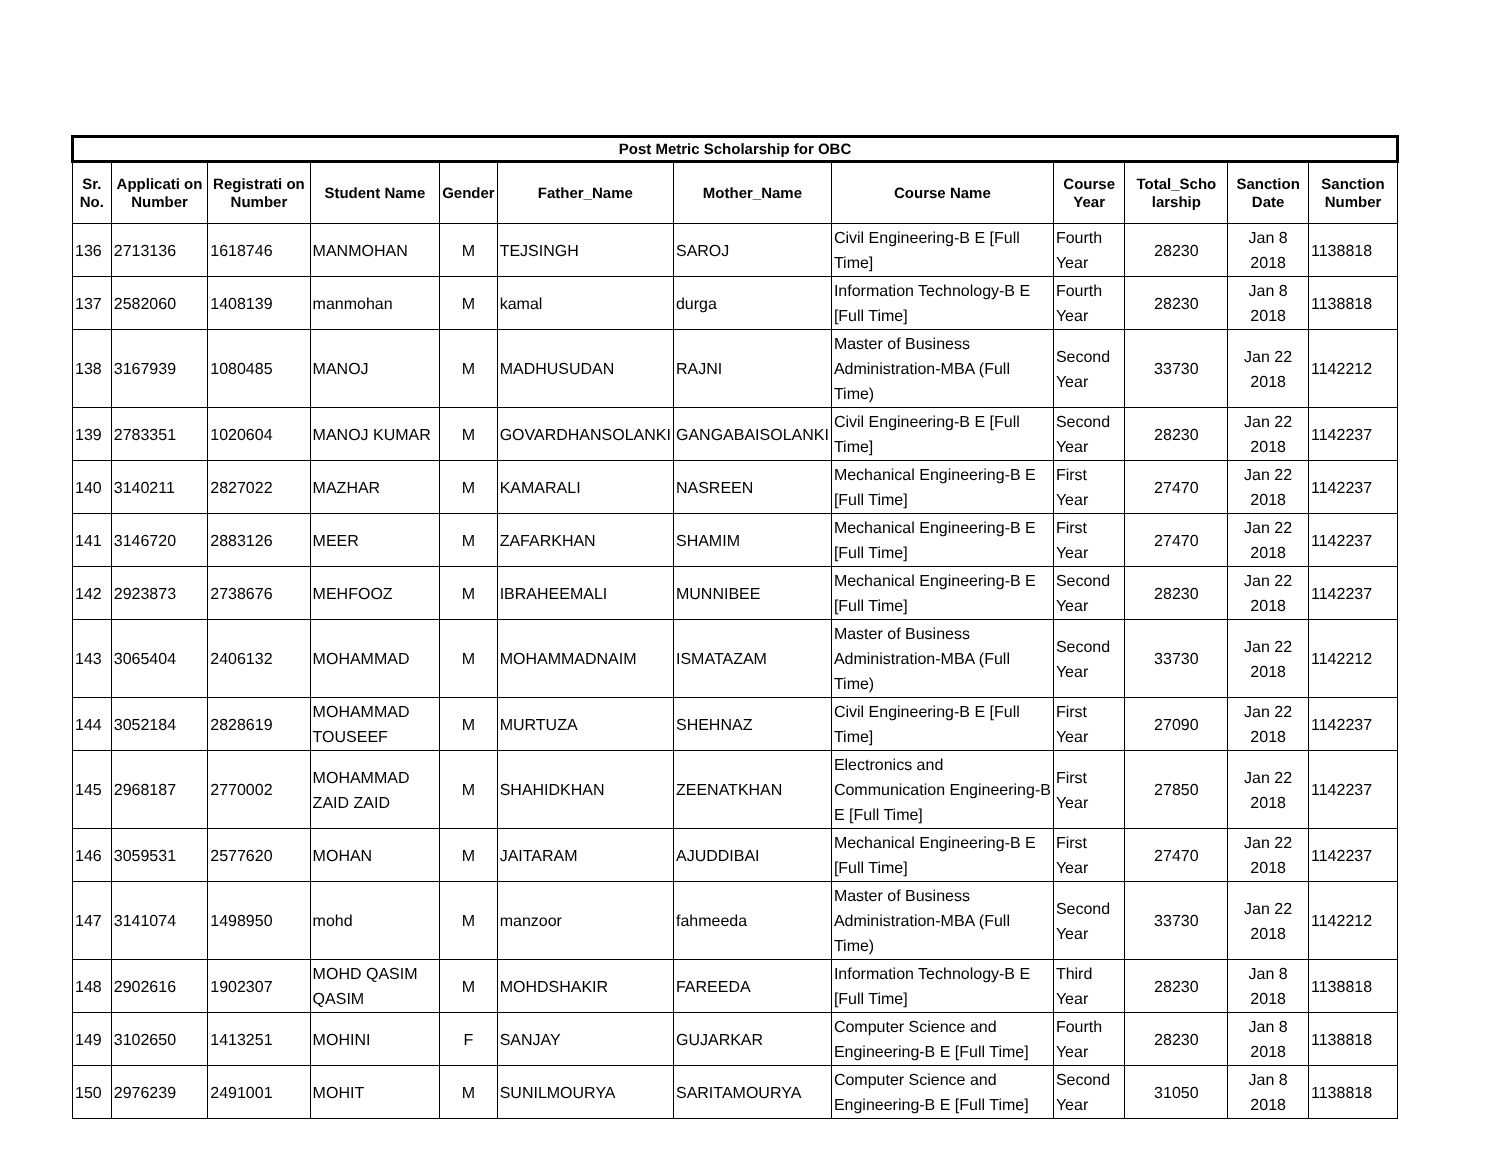| Post Metric Scholarship for OBC | | | | | | | | | | | |
| --- | --- | --- | --- | --- | --- | --- | --- | --- | --- | --- | --- |
| Sr. No. | Applicati on Number | Registrati on Number | Student Name | Gender | Father_Name | Mother_Name | Course Name | Course Year | Total_Scho larship | Sanction Date | Sanction Number |
| 136 | 2713136 | 1618746 | MANMOHAN | M | TEJSINGH | SAROJ | Civil Engineering-B E [Full Time] | Fourth Year | 28230 | Jan 8 2018 | 1138818 |
| 137 | 2582060 | 1408139 | manmohan | M | kamal | durga | Information Technology-B E [Full Time] | Fourth Year | 28230 | Jan 8 2018 | 1138818 |
| 138 | 3167939 | 1080485 | MANOJ | M | MADHUSUDAN | RAJNI | Master of Business Administration-MBA (Full Time) | Second Year | 33730 | Jan 22 2018 | 1142212 |
| 139 | 2783351 | 1020604 | MANOJ KUMAR | M | GOVARDHANSOLANKI | GANGABAISOLANKI | Civil Engineering-B E [Full Time] | Second Year | 28230 | Jan 22 2018 | 1142237 |
| 140 | 3140211 | 2827022 | MAZHAR | M | KAMARALI | NASREEN | Mechanical Engineering-B E [Full Time] | First Year | 27470 | Jan 22 2018 | 1142237 |
| 141 | 3146720 | 2883126 | MEER | M | ZAFARKHAN | SHAMIM | Mechanical Engineering-B E [Full Time] | First Year | 27470 | Jan 22 2018 | 1142237 |
| 142 | 2923873 | 2738676 | MEHFOOZ | M | IBRAHEEMALI | MUNNIBEE | Mechanical Engineering-B E [Full Time] | Second Year | 28230 | Jan 22 2018 | 1142237 |
| 143 | 3065404 | 2406132 | MOHAMMAD | M | MOHAMMADNAIM | ISMATAZAM | Master of Business Administration-MBA (Full Time) | Second Year | 33730 | Jan 22 2018 | 1142212 |
| 144 | 3052184 | 2828619 | MOHAMMAD TOUSEEF | M | MURTUZA | SHEHNAZ | Civil Engineering-B E [Full Time] | First Year | 27090 | Jan 22 2018 | 1142237 |
| 145 | 2968187 | 2770002 | MOHAMMAD ZAID ZAID | M | SHAHIDKHAN | ZEENATKHAN | Electronics and Communication Engineering-B E [Full Time] | First Year | 27850 | Jan 22 2018 | 1142237 |
| 146 | 3059531 | 2577620 | MOHAN | M | JAITARAM | AJUDDIBAI | Mechanical Engineering-B E [Full Time] | First Year | 27470 | Jan 22 2018 | 1142237 |
| 147 | 3141074 | 1498950 | mohd | M | manzoor | fahmeeda | Master of Business Administration-MBA (Full Time) | Second Year | 33730 | Jan 22 2018 | 1142212 |
| 148 | 2902616 | 1902307 | MOHD QASIM QASIM | M | MOHDSHAKIR | FAREEDA | Information Technology-B E [Full Time] | Third Year | 28230 | Jan 8 2018 | 1138818 |
| 149 | 3102650 | 1413251 | MOHINI | F | SANJAY | GUJARKAR | Computer Science and Engineering-B E [Full Time] | Fourth Year | 28230 | Jan 8 2018 | 1138818 |
| 150 | 2976239 | 2491001 | MOHIT | M | SUNILMOURYA | SARITAMOURYA | Computer Science and Engineering-B E [Full Time] | Second Year | 31050 | Jan 8 2018 | 1138818 |